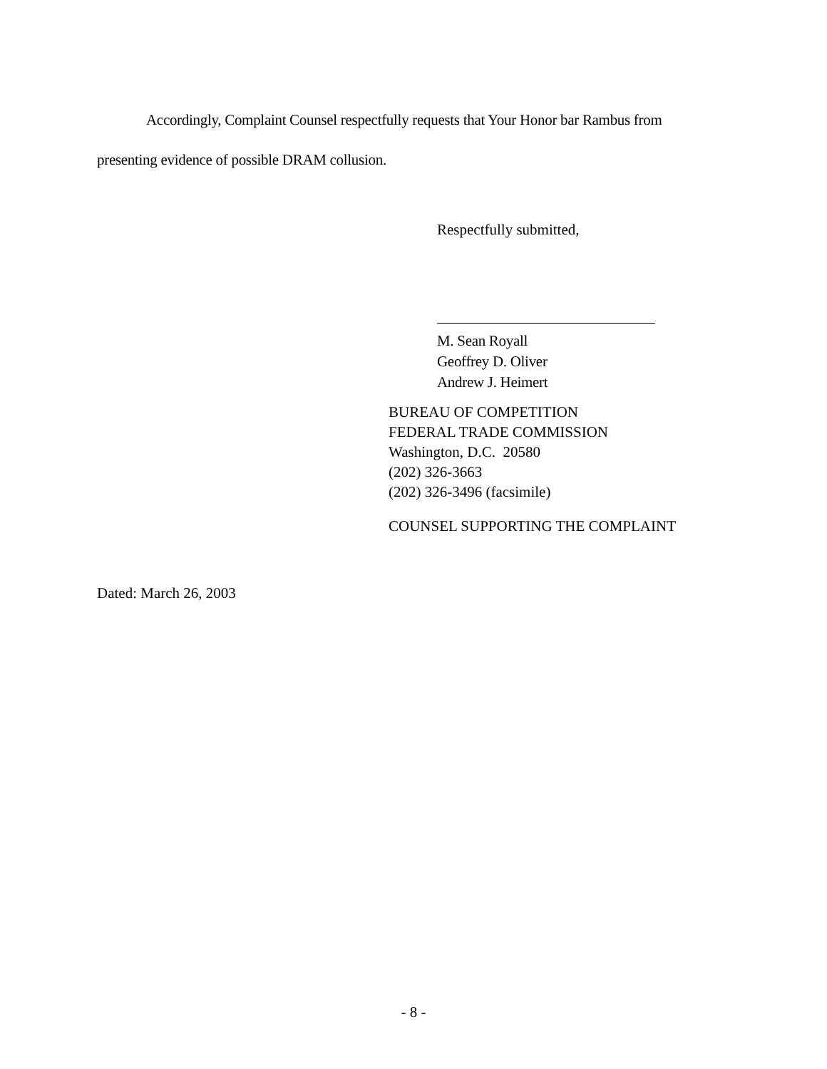Accordingly, Complaint Counsel respectfully requests that Your Honor bar Rambus from presenting evidence of possible DRAM collusion.
Respectfully submitted,
M. Sean Royall
Geoffrey D. Oliver
Andrew J. Heimert
BUREAU OF COMPETITION
FEDERAL TRADE COMMISSION
Washington, D.C. 20580
(202) 326-3663
(202) 326-3496 (facsimile)
COUNSEL SUPPORTING THE COMPLAINT
Dated: March 26, 2003
- 8 -